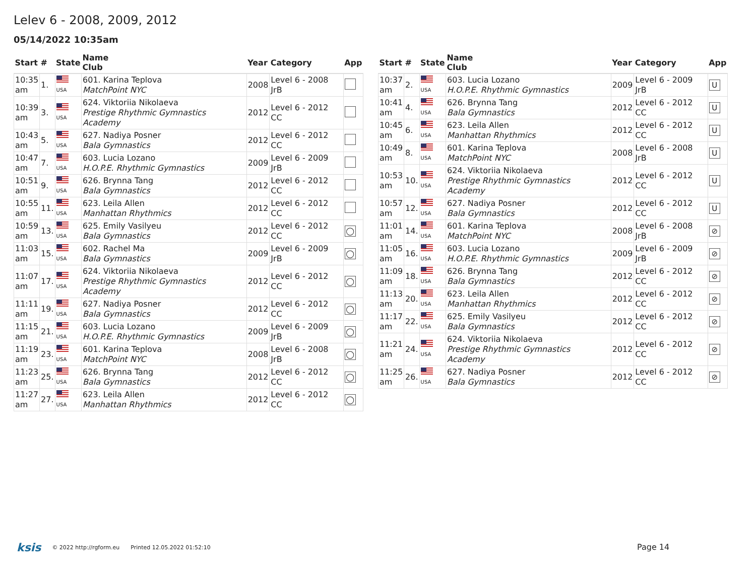Lelev 6 - 2008, 2009, 2012
05/14/2022 10:35am
| Start | # | State | Name Club | Year | Category | App |
| --- | --- | --- | --- | --- | --- | --- |
| 10:35 am | 1. | USA | 601. Karina Teplova MatchPoint NYC | 2008 | Level 6 - 2008 JrB | |
| 10:39 am | 3. | USA | 624. Viktoriia Nikolaeva Prestige Rhythmic Gymnastics Academy | 2012 | Level 6 - 2012 CC | |
| 10:43 am | 5. | USA | 627. Nadiya Posner Bala Gymnastics | 2012 | Level 6 - 2012 CC | |
| 10:47 am | 7. | USA | 603. Lucia Lozano H.O.P.E. Rhythmic Gymnastics | 2009 | Level 6 - 2009 JrB | |
| 10:51 am | 9. | USA | 626. Brynna Tang Bala Gymnastics | 2012 | Level 6 - 2012 CC | |
| 10:55 am | 11. | USA | 623. Leila Allen Manhattan Rhythmics | 2012 | Level 6 - 2012 CC | |
| 10:59 am | 13. | USA | 625. Emily Vasilyeu Bala Gymnastics | 2012 | Level 6 - 2012 CC | ◯ |
| 11:03 am | 15. | USA | 602. Rachel Ma Bala Gymnastics | 2009 | Level 6 - 2009 JrB | ◯ |
| 11:07 am | 17. | USA | 624. Viktoriia Nikolaeva Prestige Rhythmic Gymnastics Academy | 2012 | Level 6 - 2012 CC | ◯ |
| 11:11 am | 19. | USA | 627. Nadiya Posner Bala Gymnastics | 2012 | Level 6 - 2012 CC | ◯ |
| 11:15 am | 21. | USA | 603. Lucia Lozano H.O.P.E. Rhythmic Gymnastics | 2009 | Level 6 - 2009 JrB | ◯ |
| 11:19 am | 23. | USA | 601. Karina Teplova MatchPoint NYC | 2008 | Level 6 - 2008 JrB | ◯ |
| 11:23 am | 25. | USA | 626. Brynna Tang Bala Gymnastics | 2012 | Level 6 - 2012 CC | ◯ |
| 11:27 am | 27. | USA | 623. Leila Allen Manhattan Rhythmics | 2012 | Level 6 - 2012 CC | ◯ |
| Start | # | State | Name Club | Year | Category | App |
| --- | --- | --- | --- | --- | --- | --- |
| 10:37 am | 2. | USA | 603. Lucia Lozano H.O.P.E. Rhythmic Gymnastics | 2009 | Level 6 - 2009 JrB | U |
| 10:41 am | 4. | USA | 626. Brynna Tang Bala Gymnastics | 2012 | Level 6 - 2012 CC | U |
| 10:45 am | 6. | USA | 623. Leila Allen Manhattan Rhythmics | 2012 | Level 6 - 2012 CC | U |
| 10:49 am | 8. | USA | 601. Karina Teplova MatchPoint NYC | 2008 | Level 6 - 2008 JrB | U |
| 10:53 am | 10. | USA | 624. Viktoriia Nikolaeva Prestige Rhythmic Gymnastics Academy | 2012 | Level 6 - 2012 CC | U |
| 10:57 am | 12. | USA | 627. Nadiya Posner Bala Gymnastics | 2012 | Level 6 - 2012 CC | U |
| 11:01 am | 14. | USA | 601. Karina Teplova MatchPoint NYC | 2008 | Level 6 - 2008 JrB | ⊘ |
| 11:05 am | 16. | USA | 603. Lucia Lozano H.O.P.E. Rhythmic Gymnastics | 2009 | Level 6 - 2009 JrB | ⊘ |
| 11:09 am | 18. | USA | 626. Brynna Tang Bala Gymnastics | 2012 | Level 6 - 2012 CC | ⊘ |
| 11:13 am | 20. | USA | 623. Leila Allen Manhattan Rhythmics | 2012 | Level 6 - 2012 CC | ⊘ |
| 11:17 am | 22. | USA | 625. Emily Vasilyeu Bala Gymnastics | 2012 | Level 6 - 2012 CC | ⊘ |
| 11:21 am | 24. | USA | 624. Viktoriia Nikolaeva Prestige Rhythmic Gymnastics Academy | 2012 | Level 6 - 2012 CC | ⊘ |
| 11:25 am | 26. | USA | 627. Nadiya Posner Bala Gymnastics | 2012 | Level 6 - 2012 CC | ⊘ |
ksis © 2022 http://rgform.eu Printed 12.05.2022 01:52:10
Page 14